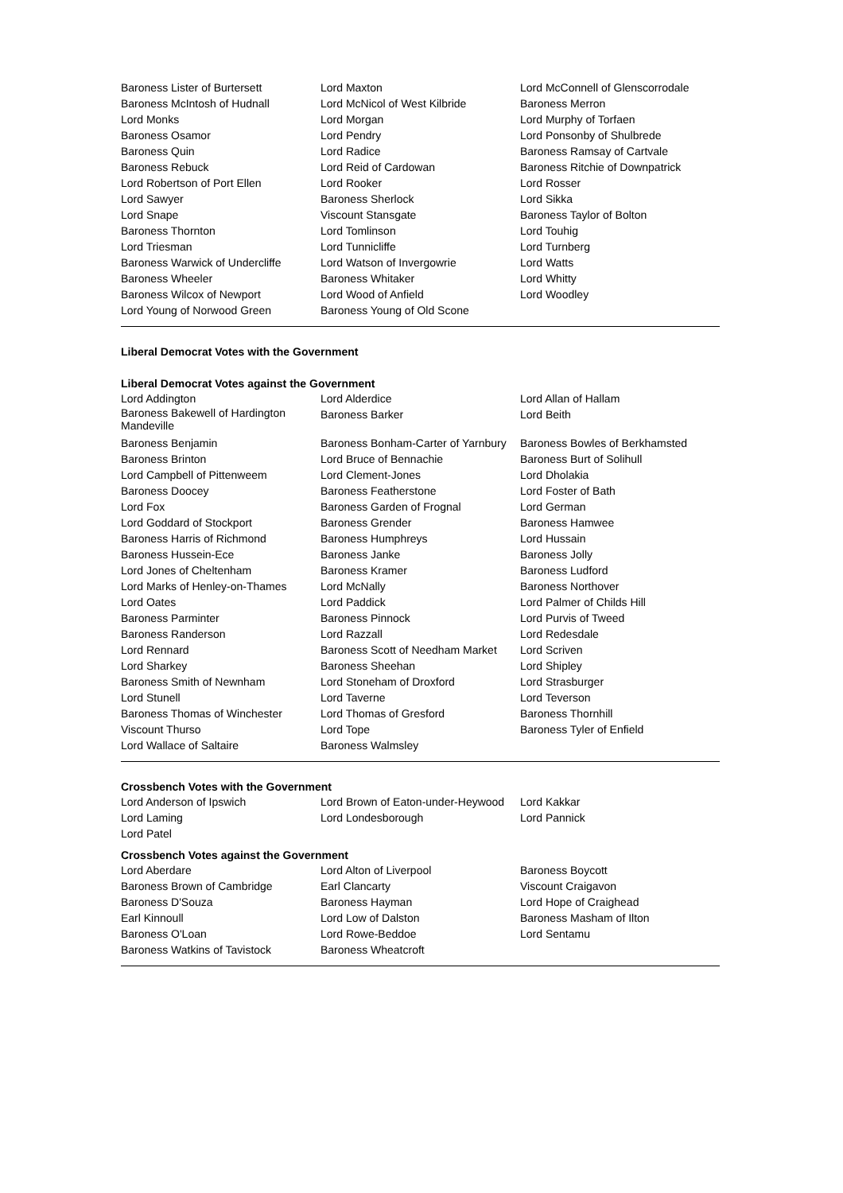| Baroness Lister of Burtersett | Lord Maxton | Lord McConnell of Glenscorrodale |
| Baroness McIntosh of Hudnall | Lord McNicol of West Kilbride | Baroness Merron |
| Lord Monks | Lord Morgan | Lord Murphy of Torfaen |
| Baroness Osamor | Lord Pendry | Lord Ponsonby of Shulbrede |
| Baroness Quin | Lord Radice | Baroness Ramsay of Cartvale |
| Baroness Rebuck | Lord Reid of Cardowan | Baroness Ritchie of Downpatrick |
| Lord Robertson of Port Ellen | Lord Rooker | Lord Rosser |
| Lord Sawyer | Baroness Sherlock | Lord Sikka |
| Lord Snape | Viscount Stansgate | Baroness Taylor of Bolton |
| Baroness Thornton | Lord Tomlinson | Lord Touhig |
| Lord Triesman | Lord Tunnicliffe | Lord Turnberg |
| Baroness Warwick of Undercliffe | Lord Watson of Invergowrie | Lord Watts |
| Baroness Wheeler | Baroness Whitaker | Lord Whitty |
| Baroness Wilcox of Newport | Lord Wood of Anfield | Lord Woodley |
| Lord Young of Norwood Green | Baroness Young of Old Scone | |
Liberal Democrat Votes with the Government
Liberal Democrat Votes against the Government
| Lord Addington | Lord Alderdice | Lord Allan of Hallam |
| Baroness Bakewell of Hardington Mandeville | Baroness Barker | Lord Beith |
| Baroness Benjamin | Baroness Bonham-Carter of Yarnbury | Baroness Bowles of Berkhamsted |
| Baroness Brinton | Lord Bruce of Bennachie | Baroness Burt of Solihull |
| Lord Campbell of Pittenweem | Lord Clement-Jones | Lord Dholakia |
| Baroness Doocey | Baroness Featherstone | Lord Foster of Bath |
| Lord Fox | Baroness Garden of Frognal | Lord German |
| Lord Goddard of Stockport | Baroness Grender | Baroness Hamwee |
| Baroness Harris of Richmond | Baroness Humphreys | Lord Hussain |
| Baroness Hussein-Ece | Baroness Janke | Baroness Jolly |
| Lord Jones of Cheltenham | Baroness Kramer | Baroness Ludford |
| Lord Marks of Henley-on-Thames | Lord McNally | Baroness Northover |
| Lord Oates | Lord Paddick | Lord Palmer of Childs Hill |
| Baroness Parminter | Baroness Pinnock | Lord Purvis of Tweed |
| Baroness Randerson | Lord Razzall | Lord Redesdale |
| Lord Rennard | Baroness Scott of Needham Market | Lord Scriven |
| Lord Sharkey | Baroness Sheehan | Lord Shipley |
| Baroness Smith of Newnham | Lord Stoneham of Droxford | Lord Strasburger |
| Lord Stunell | Lord Taverne | Lord Teverson |
| Baroness Thomas of Winchester | Lord Thomas of Gresford | Baroness Thornhill |
| Viscount Thurso | Lord Tope | Baroness Tyler of Enfield |
| Lord Wallace of Saltaire | Baroness Walmsley | |
Crossbench Votes with the Government
| Lord Anderson of Ipswich | Lord Brown of Eaton-under-Heywood | Lord Kakkar |
| Lord Laming | Lord Londesborough | Lord Pannick |
| Lord Patel | | |
Crossbench Votes against the Government
| Lord Aberdare | Lord Alton of Liverpool | Baroness Boycott |
| Baroness Brown of Cambridge | Earl Clancarty | Viscount Craigavon |
| Baroness D'Souza | Baroness Hayman | Lord Hope of Craighead |
| Earl Kinnoull | Lord Low of Dalston | Baroness Masham of Ilton |
| Baroness O'Loan | Lord Rowe-Beddoe | Lord Sentamu |
| Baroness Watkins of Tavistock | Baroness Wheatcroft | |